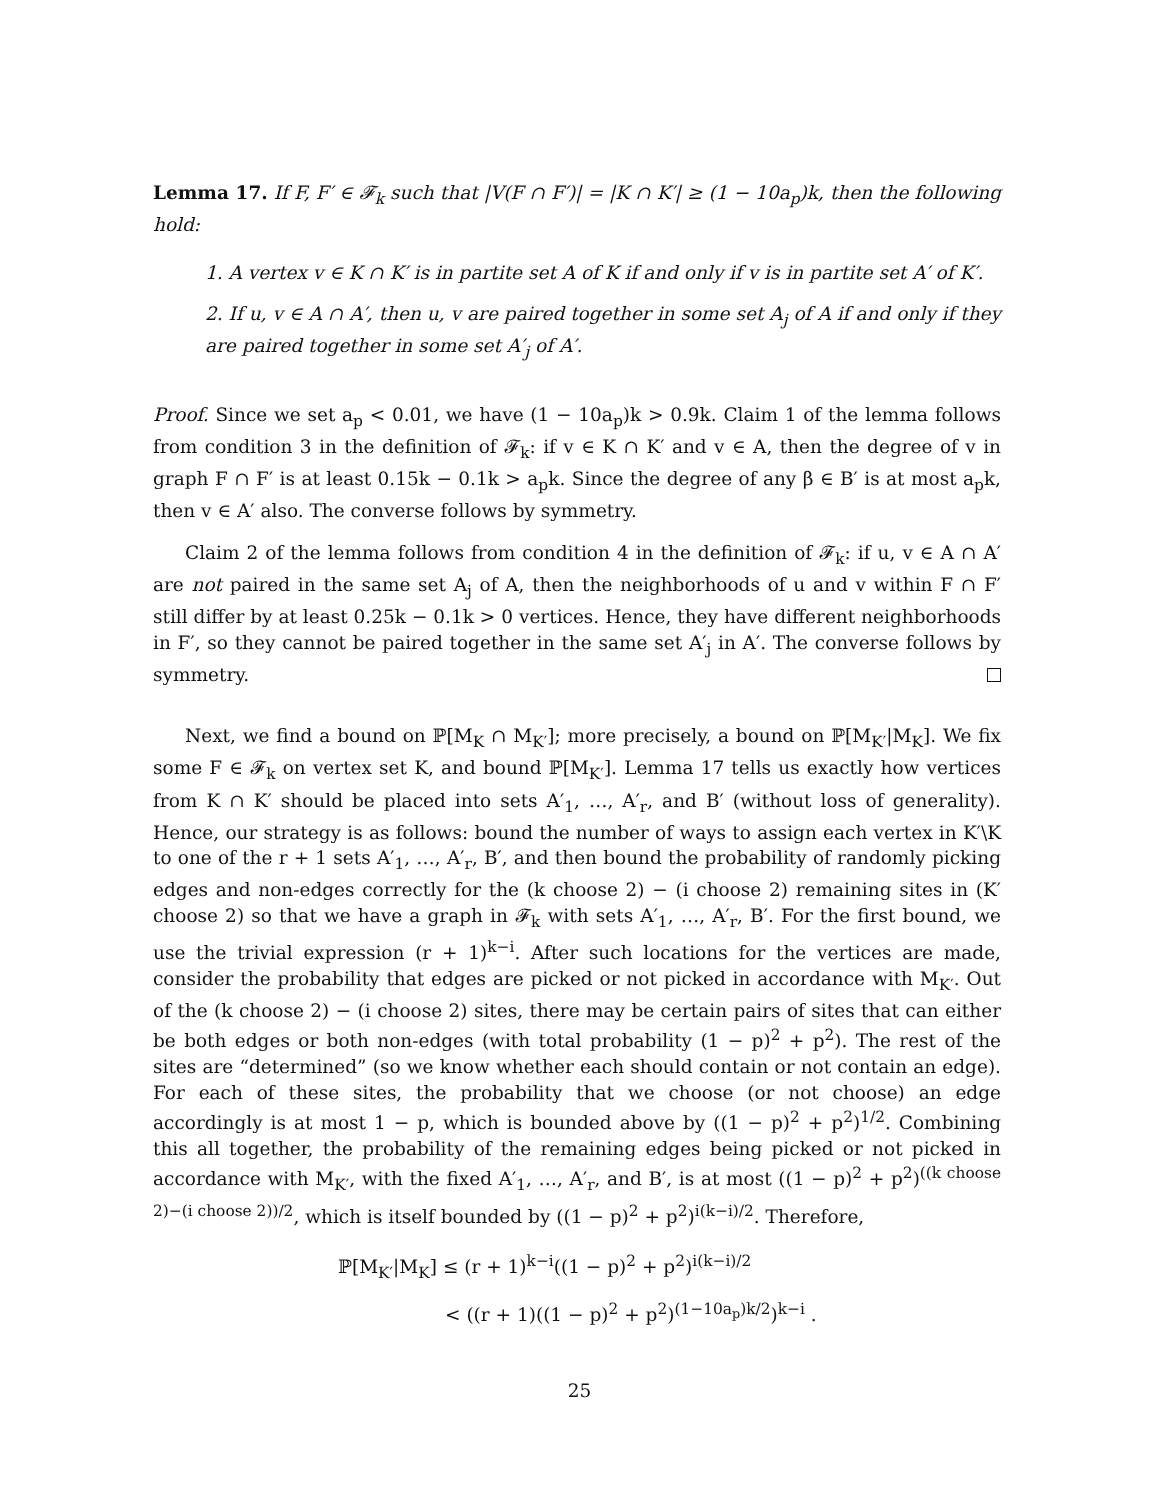Lemma 17. If F, F′ ∈ 𝓕<sub>k</sub> such that |V(F ∩ F′)| = |K ∩ K′| ≥ (1 − 10a<sub>p</sub>)k, then the following hold:
1. A vertex v ∈ K ∩ K′ is in partite set A of K if and only if v is in partite set A′ of K′.
2. If u, v ∈ A ∩ A′, then u, v are paired together in some set A<sub>j</sub> of A if and only if they are paired together in some set A′<sub>j</sub> of A′.
Proof. Since we set a<sub>p</sub> < 0.01, we have (1 − 10a<sub>p</sub>)k > 0.9k. Claim 1 of the lemma follows from condition 3 in the definition of 𝓕<sub>k</sub>: if v ∈ K ∩ K′ and v ∈ A, then the degree of v in graph F ∩ F′ is at least 0.15k − 0.1k > a<sub>p</sub>k. Since the degree of any β ∈ B′ is at most a<sub>p</sub>k, then v ∈ A′ also. The converse follows by symmetry.
Claim 2 of the lemma follows from condition 4 in the definition of 𝓕<sub>k</sub>: if u, v ∈ A ∩ A′ are not paired in the same set A<sub>j</sub> of A, then the neighborhoods of u and v within F ∩ F′ still differ by at least 0.25k − 0.1k > 0 vertices. Hence, they have different neighborhoods in F′, so they cannot be paired together in the same set A′<sub>j</sub> in A′. The converse follows by symmetry.
Next, we find a bound on ℙ[M<sub>K</sub> ∩ M<sub>K′</sub>]; more precisely, a bound on ℙ[M<sub>K′</sub>|M<sub>K</sub>]. We fix some F ∈ 𝓕<sub>k</sub> on vertex set K, and bound ℙ[M<sub>K′</sub>]. Lemma 17 tells us exactly how vertices from K ∩ K′ should be placed into sets A′<sub>1</sub>, …, A′<sub>r</sub>, and B′ (without loss of generality). Hence, our strategy is as follows: bound the number of ways to assign each vertex in K′\K to one of the r + 1 sets A′<sub>1</sub>, …, A′<sub>r</sub>, B′, and then bound the probability of randomly picking edges and non-edges correctly for the (k choose 2) − (i choose 2) remaining sites in (K′ choose 2) so that we have a graph in 𝓕<sub>k</sub> with sets A′<sub>1</sub>, …, A′<sub>r</sub>, B′. For the first bound, we use the trivial expression (r + 1)<sup>k−i</sup>. After such locations for the vertices are made, consider the probability that edges are picked or not picked in accordance with M<sub>K′</sub>. Out of the (k choose 2) − (i choose 2) sites, there may be certain pairs of sites that can either be both edges or both non-edges (with total probability (1 − p)<sup>2</sup> + p<sup>2</sup>). The rest of the sites are “determined” (so we know whether each should contain or not contain an edge). For each of these sites, the probability that we choose (or not choose) an edge accordingly is at most 1 − p, which is bounded above by ((1 − p)<sup>2</sup> + p<sup>2</sup>)<sup>1/2</sup>. Combining this all together, the probability of the remaining edges being picked or not picked in accordance with M<sub>K′</sub>, with the fixed A′<sub>1</sub>, …, A′<sub>r</sub>, and B′, is at most ((1 − p)<sup>2</sup> + p<sup>2</sup>)<sup>((k choose 2)−(i choose 2))/2</sup>, which is itself bounded by ((1 − p)<sup>2</sup> + p<sup>2</sup>)<sup>i(k−i)/2</sup>. Therefore,
ℙ[M<sub>K′</sub>|M<sub>K</sub>] ≤ (r + 1)<sup>k−i</sup>((1 − p)<sup>2</sup> + p<sup>2</sup>)<sup>i(k−i)/2</sup>
< ((r + 1)((1 − p)<sup>2</sup> + p<sup>2</sup>)<sup>(1−10a<sub>p</sub>)k/2</sup>)<sup>k−i</sup> .
25